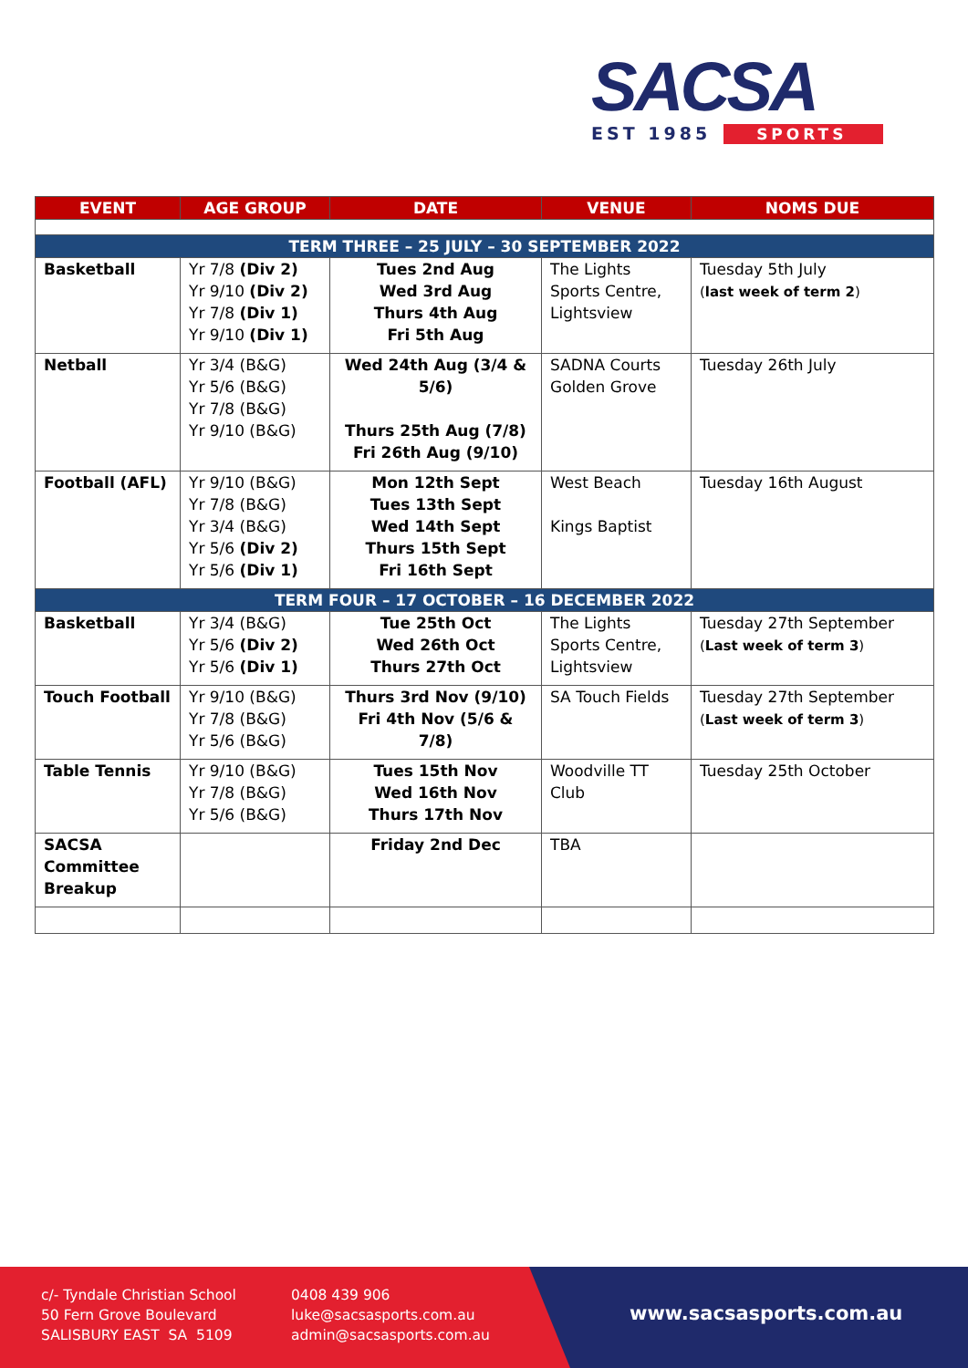SACSA
EST 1985 SPORTS
| EVENT | AGE GROUP | DATE | VENUE | NOMS DUE |
| --- | --- | --- | --- | --- |
| TERM THREE – 25 JULY – 30 SEPTEMBER 2022 | | | | |
| Basketball | Yr 7/8 (Div 2) Yr 9/10 (Div 2) Yr 7/8 (Div 1) Yr 9/10 (Div 1) | Tues 2nd Aug Wed 3rd Aug Thurs 4th Aug Fri 5th Aug | The Lights Sports Centre, Lightsview | Tuesday 5th July ( last week of term 2 ) |
| Netball | Yr 3/4 (B&G) Yr 5/6 (B&G) Yr 7/8 (B&G) Yr 9/10 (B&G) | Wed 24th Aug (3/4 & 5/6) Thurs 25th Aug (7/8) Fri 26th Aug (9/10) | SADNA Courts Golden Grove | Tuesday 26th July |
| Football (AFL) | Yr 9/10 (B&G) Yr 7/8 (B&G) Yr 3/4 (B&G) Yr 5/6 (Div 2) Yr 5/6 (Div 1) | Mon 12th Sept Tues 13th Sept Wed 14th Sept Thurs 15th Sept Fri 16th Sept | West Beach Kings Baptist | Tuesday 16th August |
| TERM FOUR – 17 OCTOBER – 16 DECEMBER 2022 | | | | |
| Basketball | Yr 3/4 (B&G) Yr 5/6 (Div 2) Yr 5/6 (Div 1) | Tue 25th Oct Wed 26th Oct Thurs 27th Oct | The Lights Sports Centre, Lightsview | Tuesday 27th September ( Last week of term 3 ) |
| Touch Football | Yr 9/10 (B&G) Yr 7/8 (B&G) Yr 5/6 (B&G) | Thurs 3rd Nov (9/10) Fri 4th Nov (5/6 & 7/8) | SA Touch Fields | Tuesday 27th September ( Last week of term 3 ) |
| Table Tennis | Yr 9/10 (B&G) Yr 7/8 (B&G) Yr 5/6 (B&G) | Tues 15th Nov Wed 16th Nov Thurs 17th Nov | Woodville TT Club | Tuesday 25th October |
| SACSA Committee Breakup | | Friday 2nd Dec | TBA | |
c/- Tyndale Christian School
50 Fern Grove Boulevard
SALISBURY EAST SA 5109
0408 439 906
luke@sacsasports.com.au
admin@sacsasports.com.au
www.sacsasports.com.au